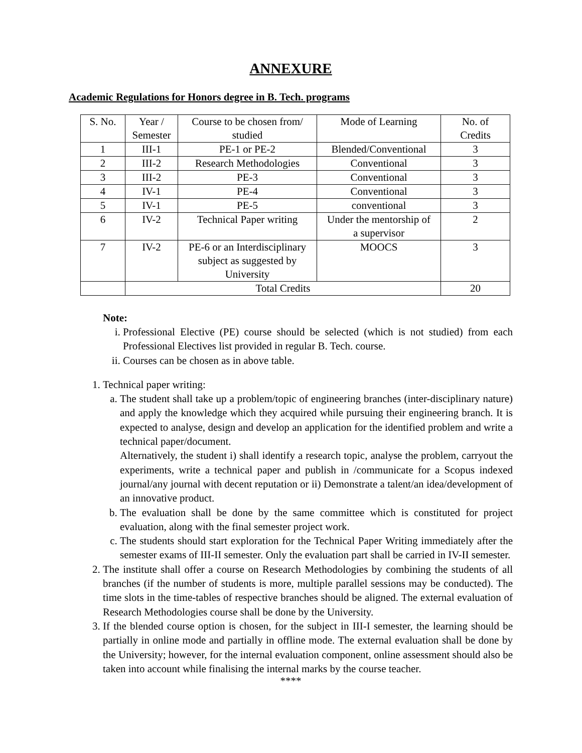ANNEXURE
Academic Regulations for Honors degree in B. Tech. programs
| S. No. | Year / Semester | Course to be chosen from/ studied | Mode of Learning | No. of Credits |
| 1 | III-1 | PE-1 or PE-2 | Blended/Conventional | 3 |
| 2 | III-2 | Research Methodologies | Conventional | 3 |
| 3 | III-2 | PE-3 | Conventional | 3 |
| 4 | IV-1 | PE-4 | Conventional | 3 |
| 5 | IV-1 | PE-5 | conventional | 3 |
| 6 | IV-2 | Technical Paper writing | Under the mentorship of a supervisor | 2 |
| 7 | IV-2 | PE-6 or an Interdisciplinary subject as suggested by University | MOOCS | 3 |
| | Total Credits | | | 20 |
Note:
i. Professional Elective (PE) course should be selected (which is not studied) from each Professional Electives list provided in regular B. Tech. course.
ii. Courses can be chosen as in above table.
1. Technical paper writing:
a. The student shall take up a problem/topic of engineering branches (inter-disciplinary nature) and apply the knowledge which they acquired while pursuing their engineering branch. It is expected to analyse, design and develop an application for the identified problem and write a technical paper/document.
Alternatively, the student i) shall identify a research topic, analyse the problem, carryout the experiments, write a technical paper and publish in /communicate for a Scopus indexed journal/any journal with decent reputation or ii) Demonstrate a talent/an idea/development of an innovative product.
b. The evaluation shall be done by the same committee which is constituted for project evaluation, along with the final semester project work.
c. The students should start exploration for the Technical Paper Writing immediately after the semester exams of III-II semester. Only the evaluation part shall be carried in IV-II semester.
2. The institute shall offer a course on Research Methodologies by combining the students of all branches (if the number of students is more, multiple parallel sessions may be conducted). The time slots in the time-tables of respective branches should be aligned. The external evaluation of Research Methodologies course shall be done by the University.
3. If the blended course option is chosen, for the subject in III-I semester, the learning should be partially in online mode and partially in offline mode. The external evaluation shall be done by the University; however, for the internal evaluation component, online assessment should also be taken into account while finalising the internal marks by the course teacher.
****